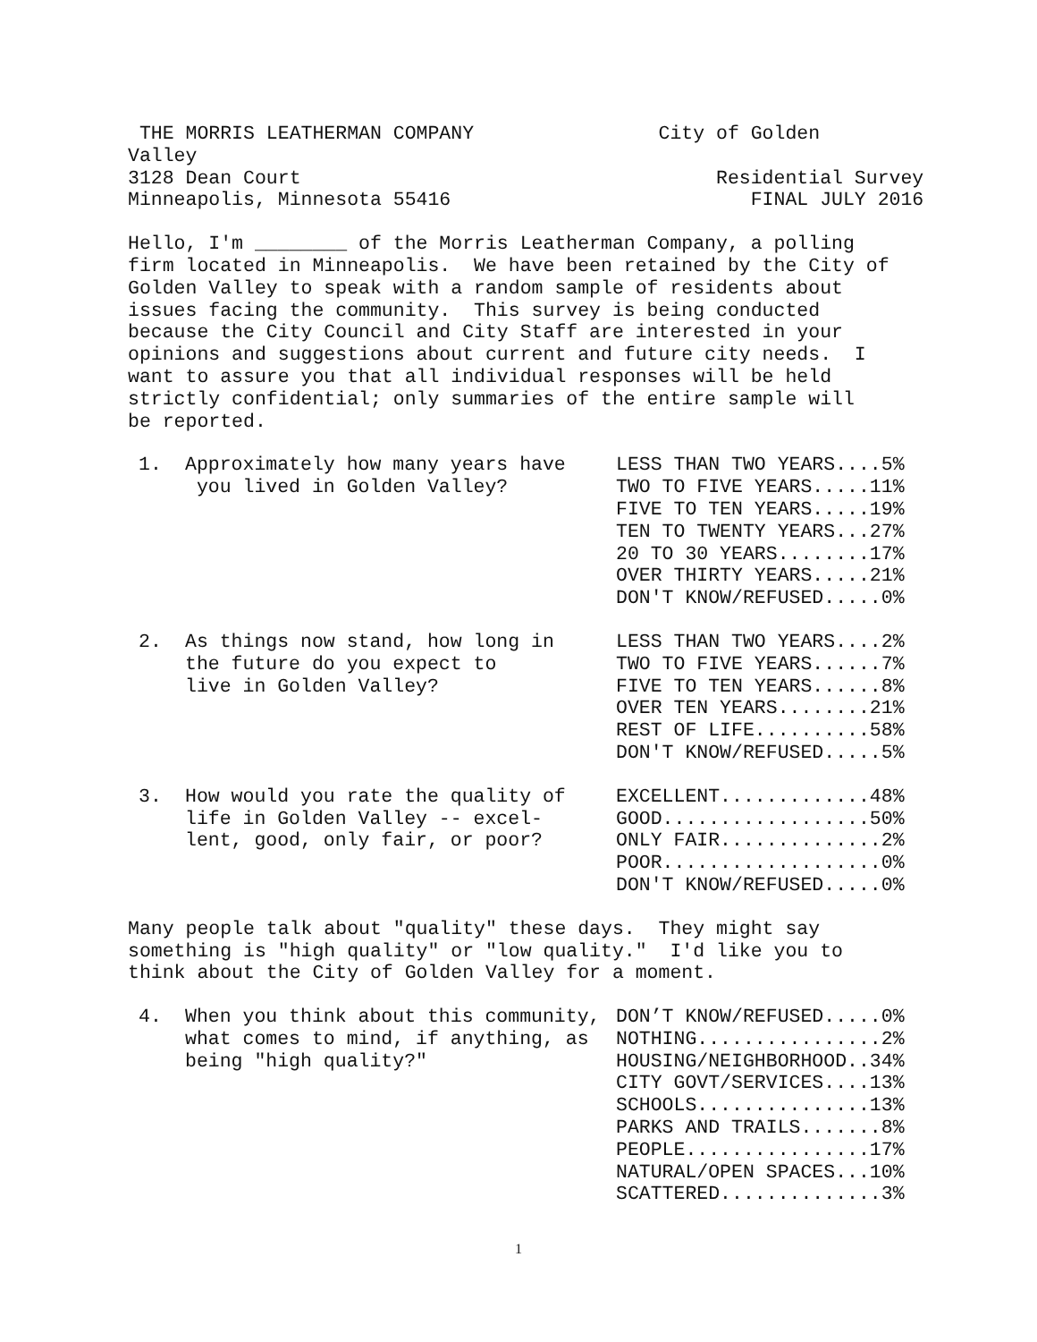THE MORRIS LEATHERMAN COMPANY                City of Golden
Valley
3128 Dean Court                                    Residential Survey
Minneapolis, Minnesota 55416                          FINAL JULY 2016
Hello, I'm ________ of the Morris Leatherman Company, a polling
firm located in Minneapolis.  We have been retained by the City of
Golden Valley to speak with a random sample of residents about
issues facing the community.  This survey is being conducted
because the City Council and City Staff are interested in your
opinions and suggestions about current and future city needs.  I
want to assure you that all individual responses will be held
strictly confidential; only summaries of the entire sample will
be reported.
1.
Approximately how many years have
 you lived in Golden Valley?
LESS THAN TWO YEARS....5%
TWO TO FIVE YEARS.....11%
FIVE TO TEN YEARS.....19%
TEN TO TWENTY YEARS...27%
20 TO 30 YEARS........17%
OVER THIRTY YEARS.....21%
DON'T KNOW/REFUSED.....0%
2.
As things now stand, how long in
the future do you expect to
live in Golden Valley?
LESS THAN TWO YEARS....2%
TWO TO FIVE YEARS......7%
FIVE TO TEN YEARS......8%
OVER TEN YEARS........21%
REST OF LIFE..........58%
DON'T KNOW/REFUSED.....5%
3.
How would you rate the quality of
life in Golden Valley -- excel-
lent, good, only fair, or poor?
EXCELLENT.............48%
GOOD..................50%
ONLY FAIR..............2%
POOR...................0%
DON'T KNOW/REFUSED.....0%
Many people talk about "quality" these days.  They might say
something is "high quality" or "low quality."  I'd like you to
think about the City of Golden Valley for a moment.
4.
When you think about this community,
what comes to mind, if anything, as
being "high quality?"
DON’T KNOW/REFUSED.....0%
NOTHING................2%
HOUSING/NEIGHBORHOOD..34%
CITY GOVT/SERVICES....13%
SCHOOLS...............13%
PARKS AND TRAILS.......8%
PEOPLE................17%
NATURAL/OPEN SPACES...10%
SCATTERED..............3%
1